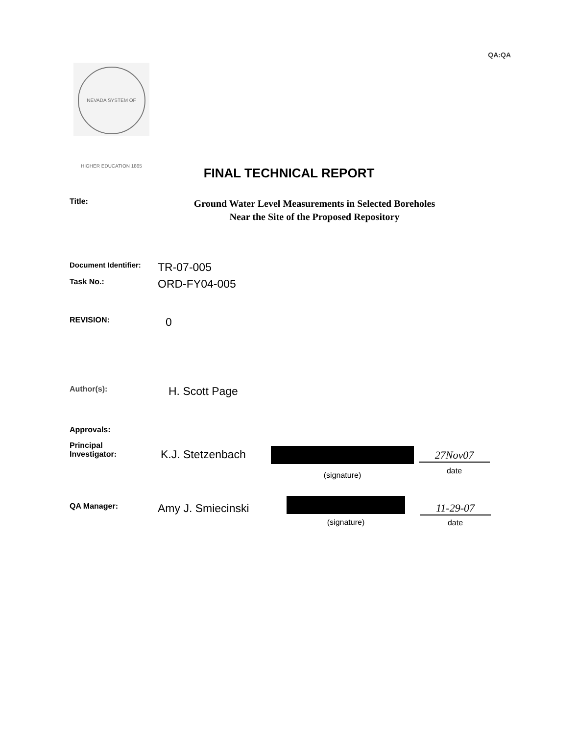QA:QA
NEVADA SYSTEM OF HIGHER EDUCATION 1865
FINAL TECHNICAL REPORT
Title:
Ground Water Level Measurements in Selected Boreholes
Near the Site of the Proposed Repository
Document Identifier:
TR-07-005
Task No.:
ORD-FY04-005
REVISION:
0
Author(s):
H. Scott Page
Approvals:
Principal
Investigator:
K.J. Stetzenbach
(signature)
27Nov07
date
QA Manager:
Amy J. Smiecinski
(signature)
11-29-07
date